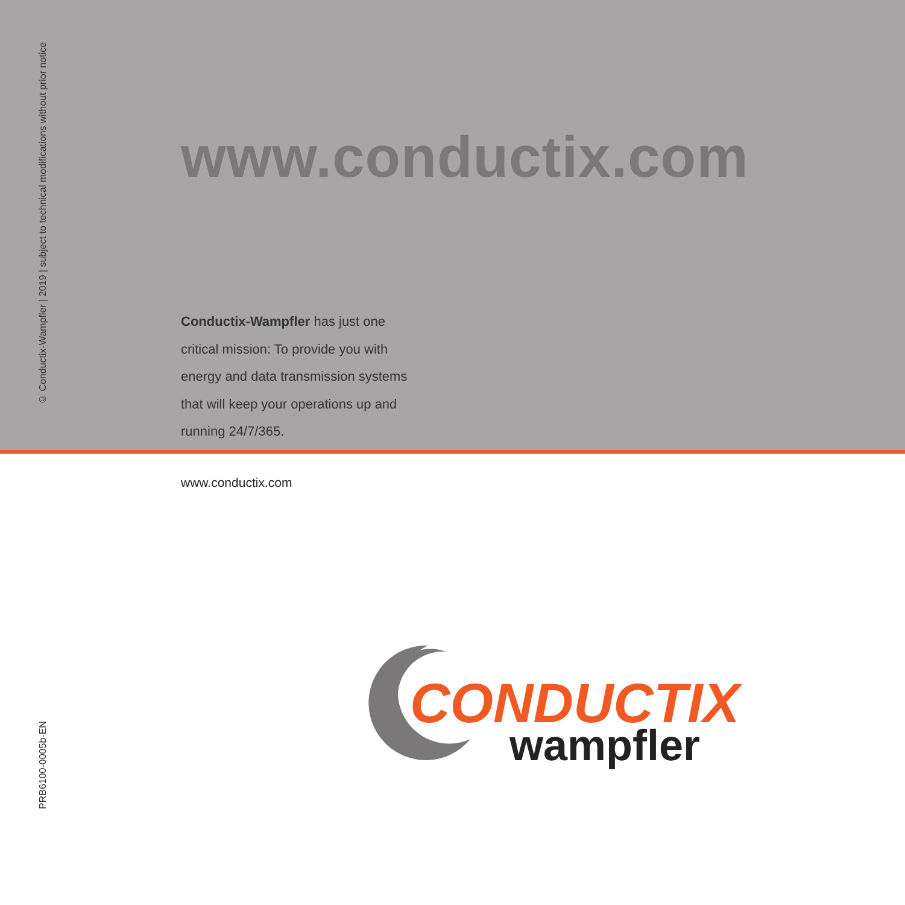© Conductix-Wampfler | 2019 | subject to technical modifications without prior notice
www.conductix.com
Conductix-Wampfler has just one
critical mission: To provide you with
energy and data transmission systems
that will keep your operations up and
running 24/7/365.
www.conductix.com
PRB6100-0005b-EN
CONDUCTIX
wampfler